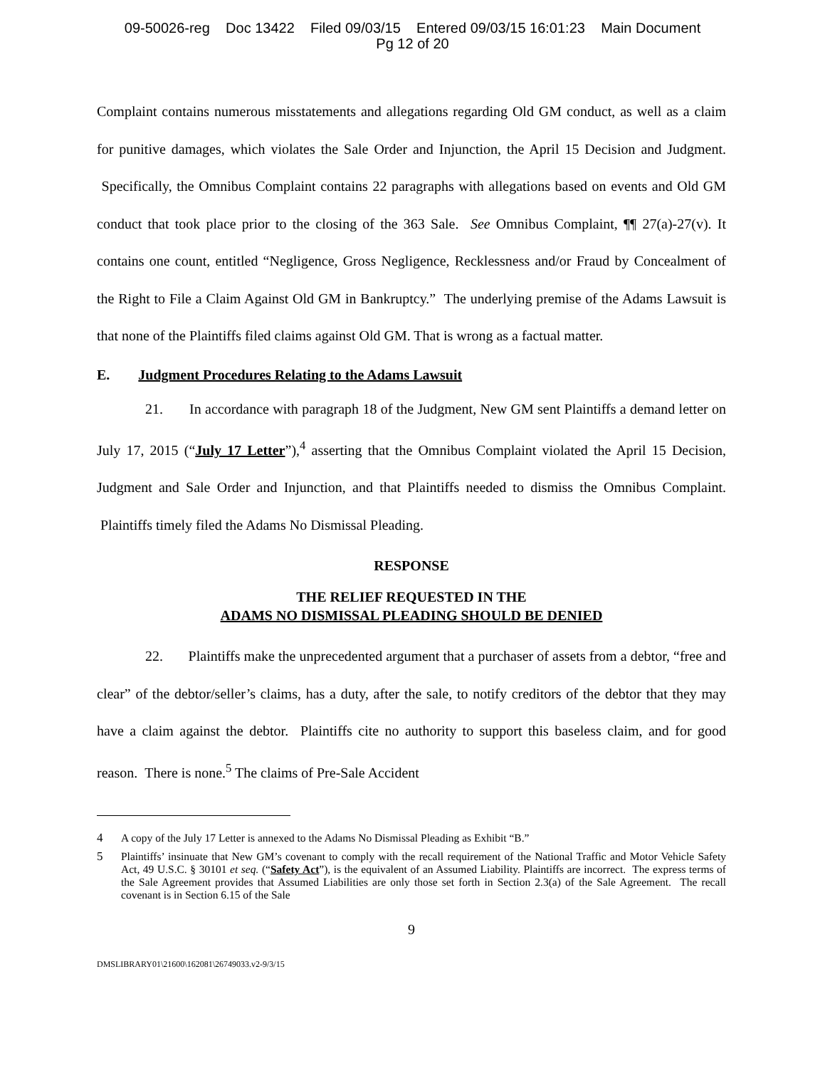09-50026-reg Doc 13422 Filed 09/03/15 Entered 09/03/15 16:01:23 Main Document
Pg 12 of 20
Complaint contains numerous misstatements and allegations regarding Old GM conduct, as well as a claim for punitive damages, which violates the Sale Order and Injunction, the April 15 Decision and Judgment. Specifically, the Omnibus Complaint contains 22 paragraphs with allegations based on events and Old GM conduct that took place prior to the closing of the 363 Sale. See Omnibus Complaint, ¶¶ 27(a)-27(v). It contains one count, entitled “Negligence, Gross Negligence, Recklessness and/or Fraud by Concealment of the Right to File a Claim Against Old GM in Bankruptcy.” The underlying premise of the Adams Lawsuit is that none of the Plaintiffs filed claims against Old GM. That is wrong as a factual matter.
E. Judgment Procedures Relating to the Adams Lawsuit
21. In accordance with paragraph 18 of the Judgment, New GM sent Plaintiffs a demand letter on July 17, 2015 (“July 17 Letter”),<sup>4</sup> asserting that the Omnibus Complaint violated the April 15 Decision, Judgment and Sale Order and Injunction, and that Plaintiffs needed to dismiss the Omnibus Complaint. Plaintiffs timely filed the Adams No Dismissal Pleading.
RESPONSE
THE RELIEF REQUESTED IN THE
ADAMS NO DISMISSAL PLEADING SHOULD BE DENIED
22. Plaintiffs make the unprecedented argument that a purchaser of assets from a debtor, “free and clear” of the debtor/seller’s claims, has a duty, after the sale, to notify creditors of the debtor that they may have a claim against the debtor. Plaintiffs cite no authority to support this baseless claim, and for good reason. There is none.<sup>5</sup> The claims of Pre-Sale Accident
4 A copy of the July 17 Letter is annexed to the Adams No Dismissal Pleading as Exhibit “B.”
5 Plaintiffs’ insinuate that New GM’s covenant to comply with the recall requirement of the National Traffic and Motor Vehicle Safety Act, 49 U.S.C. § 30101 et seq. (“Safety Act”), is the equivalent of an Assumed Liability. Plaintiffs are incorrect. The express terms of the Sale Agreement provides that Assumed Liabilities are only those set forth in Section 2.3(a) of the Sale Agreement. The recall covenant is in Section 6.15 of the Sale
9
DMSLIBRARY01\21600\162081\26749033.v2-9/3/15